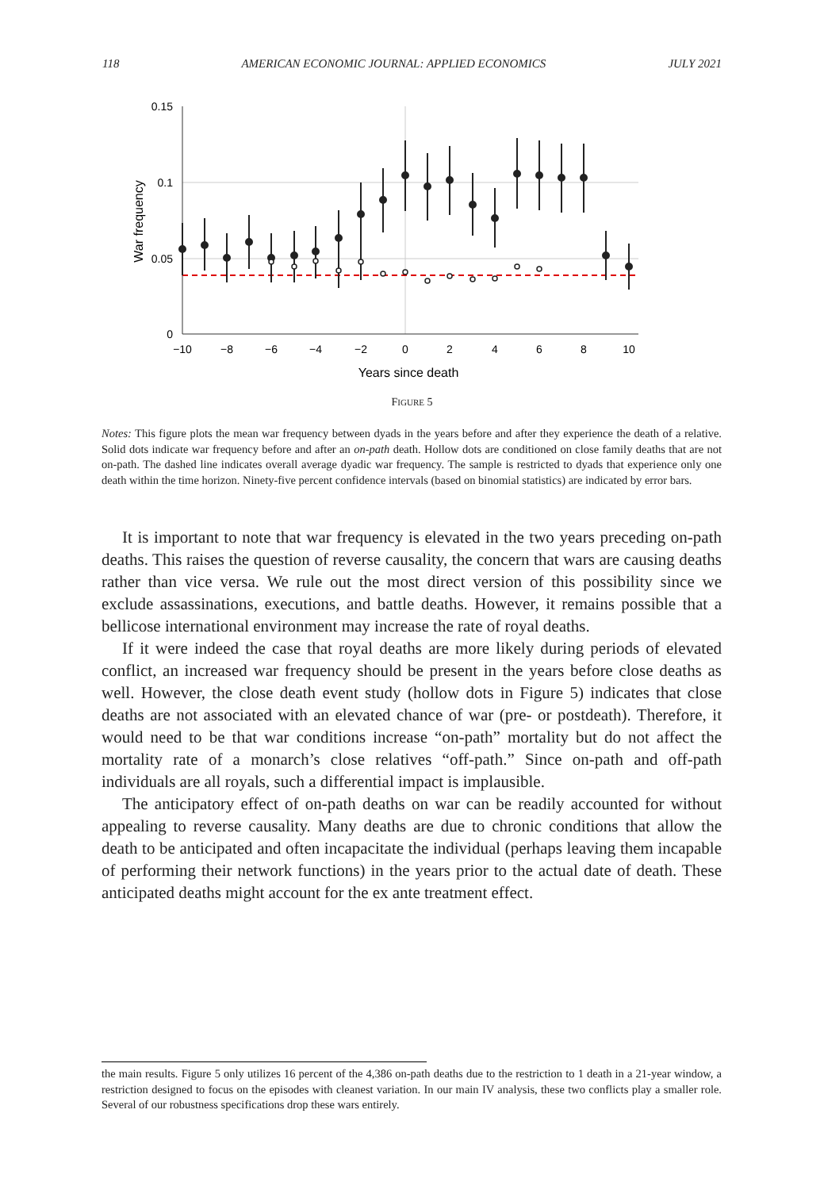118 AMERICAN ECONOMIC JOURNAL: APPLIED ECONOMICS JULY 2021
0.15
0.1
0.05
0
−10
−8
−6
−4
−2
0
2
4
6
8
10
Years since death
War frequency
FIGURE 5
Notes: This figure plots the mean war frequency between dyads in the years before and after they experience the death of a relative. Solid dots indicate war frequency before and after an on-path death. Hollow dots are conditioned on close family deaths that are not on-path. The dashed line indicates overall average dyadic war frequency. The sample is restricted to dyads that experience only one death within the time horizon. Ninety-five percent confidence intervals (based on binomial statistics) are indicated by error bars.
It is important to note that war frequency is elevated in the two years preceding on-path deaths. This raises the question of reverse causality, the concern that wars are causing deaths rather than vice versa. We rule out the most direct version of this possibility since we exclude assassinations, executions, and battle deaths. However, it remains possible that a bellicose international environment may increase the rate of royal deaths.
If it were indeed the case that royal deaths are more likely during periods of elevated conflict, an increased war frequency should be present in the years before close deaths as well. However, the close death event study (hollow dots in Figure 5) indicates that close deaths are not associated with an elevated chance of war (pre- or postdeath). Therefore, it would need to be that war conditions increase “on-path” mortality but do not affect the mortality rate of a monarch’s close relatives “off-path.” Since on-path and off-path individuals are all royals, such a differential impact is implausible.
The anticipatory effect of on-path deaths on war can be readily accounted for without appealing to reverse causality. Many deaths are due to chronic conditions that allow the death to be anticipated and often incapacitate the individual (perhaps leaving them incapable of performing their network functions) in the years prior to the actual date of death. These anticipated deaths might account for the ex ante treatment effect.
the main results. Figure 5 only utilizes 16 percent of the 4,386 on-path deaths due to the restriction to 1 death in a 21-year window, a restriction designed to focus on the episodes with cleanest variation. In our main IV analysis, these two conflicts play a smaller role. Several of our robustness specifications drop these wars entirely.